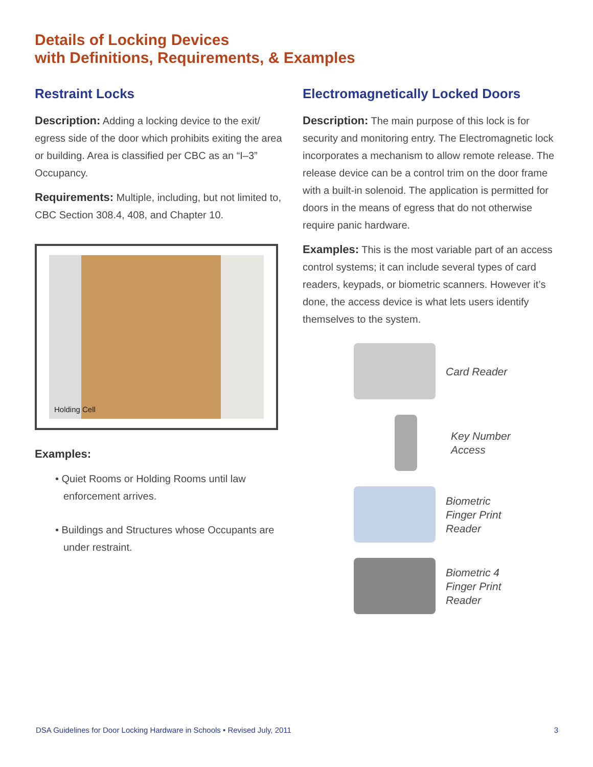Details of Locking Devices
with Definitions, Requirements, & Examples
Restraint Locks
Description: Adding a locking device to the exit/ egress side of the door which prohibits exiting the area or building. Area is classified per CBC as an “I–3” Occupancy.
Requirements: Multiple, including, but not limited to, CBC Section 308.4, 408, and Chapter 10.
Holding Cell
Examples:
• Quiet Rooms or Holding Rooms until law enforcement arrives.
• Buildings and Structures whose Occupants are under restraint.
Electromagnetically Locked Doors
Description: The main purpose of this lock is for security and monitoring entry. The Electromagnetic lock incorporates a mechanism to allow remote release. The release device can be a control trim on the door frame with a built-in solenoid. The application is permitted for doors in the means of egress that do not otherwise require panic hardware.
Examples: This is the most variable part of an access control systems; it can include several types of card readers, keypads, or biometric scanners. However it’s done, the access device is what lets users identify themselves to the system.
Card Reader
Key Number
Access
Biometric
Finger Print
Reader
Biometric 4
Finger Print
Reader
DSA Guidelines for Door Locking Hardware in Schools • Revised July, 2011 3